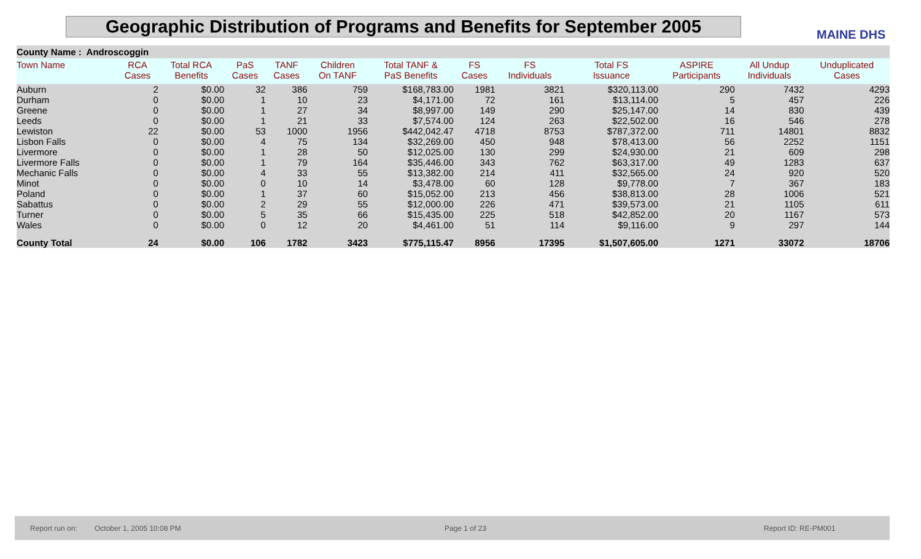Geographic Distribution of Programs and Benefits for September 2005
MAINE DHS
| County Name : Androscoggin | | | | | | | | | | | | |
| Town Name | RCA Cases | Total RCA Benefits | PaS Cases | TANF Cases | Children On TANF | Total TANF & PaS Benefits | FS Cases | FS Individuals | Total FS Issuance | ASPIRE Participants | All Undup Individuals | Unduplicated Cases |
| Auburn | 2 | $0.00 | 32 | 386 | 759 | $168,783.00 | 1981 | 3821 | $320,113.00 | 290 | 7432 | 4293 |
| Durham | 0 | $0.00 | 1 | 10 | 23 | $4,171.00 | 72 | 161 | $13,114.00 | 5 | 457 | 226 |
| Greene | 0 | $0.00 | 1 | 27 | 34 | $8,997.00 | 149 | 290 | $25,147.00 | 14 | 830 | 439 |
| Leeds | 0 | $0.00 | 1 | 21 | 33 | $7,574.00 | 124 | 263 | $22,502.00 | 16 | 546 | 278 |
| Lewiston | 22 | $0.00 | 53 | 1000 | 1956 | $442,042.47 | 4718 | 8753 | $787,372.00 | 711 | 14801 | 8832 |
| Lisbon Falls | 0 | $0.00 | 4 | 75 | 134 | $32,269.00 | 450 | 948 | $78,413.00 | 56 | 2252 | 1151 |
| Livermore | 0 | $0.00 | 1 | 28 | 50 | $12,025.00 | 130 | 299 | $24,930.00 | 21 | 609 | 298 |
| Livermore Falls | 0 | $0.00 | 1 | 79 | 164 | $35,446.00 | 343 | 762 | $63,317.00 | 49 | 1283 | 637 |
| Mechanic Falls | 0 | $0.00 | 4 | 33 | 55 | $13,382.00 | 214 | 411 | $32,565.00 | 24 | 920 | 520 |
| Minot | 0 | $0.00 | 0 | 10 | 14 | $3,478.00 | 60 | 128 | $9,778.00 | 7 | 367 | 183 |
| Poland | 0 | $0.00 | 1 | 37 | 60 | $15,052.00 | 213 | 456 | $38,813.00 | 28 | 1006 | 521 |
| Sabattus | 0 | $0.00 | 2 | 29 | 55 | $12,000.00 | 226 | 471 | $39,573.00 | 21 | 1105 | 611 |
| Turner | 0 | $0.00 | 5 | 35 | 66 | $15,435.00 | 225 | 518 | $42,852.00 | 20 | 1167 | 573 |
| Wales | 0 | $0.00 | 0 | 12 | 20 | $4,461.00 | 51 | 114 | $9,116.00 | 9 | 297 | 144 |
| County Total | 24 | $0.00 | 106 | 1782 | 3423 | $775,115.47 | 8956 | 17395 | $1,507,605.00 | 1271 | 33072 | 18706 |
Report run on: October 1, 2005 10:08 PM Page 1 of 23 Report ID: RE-PM001